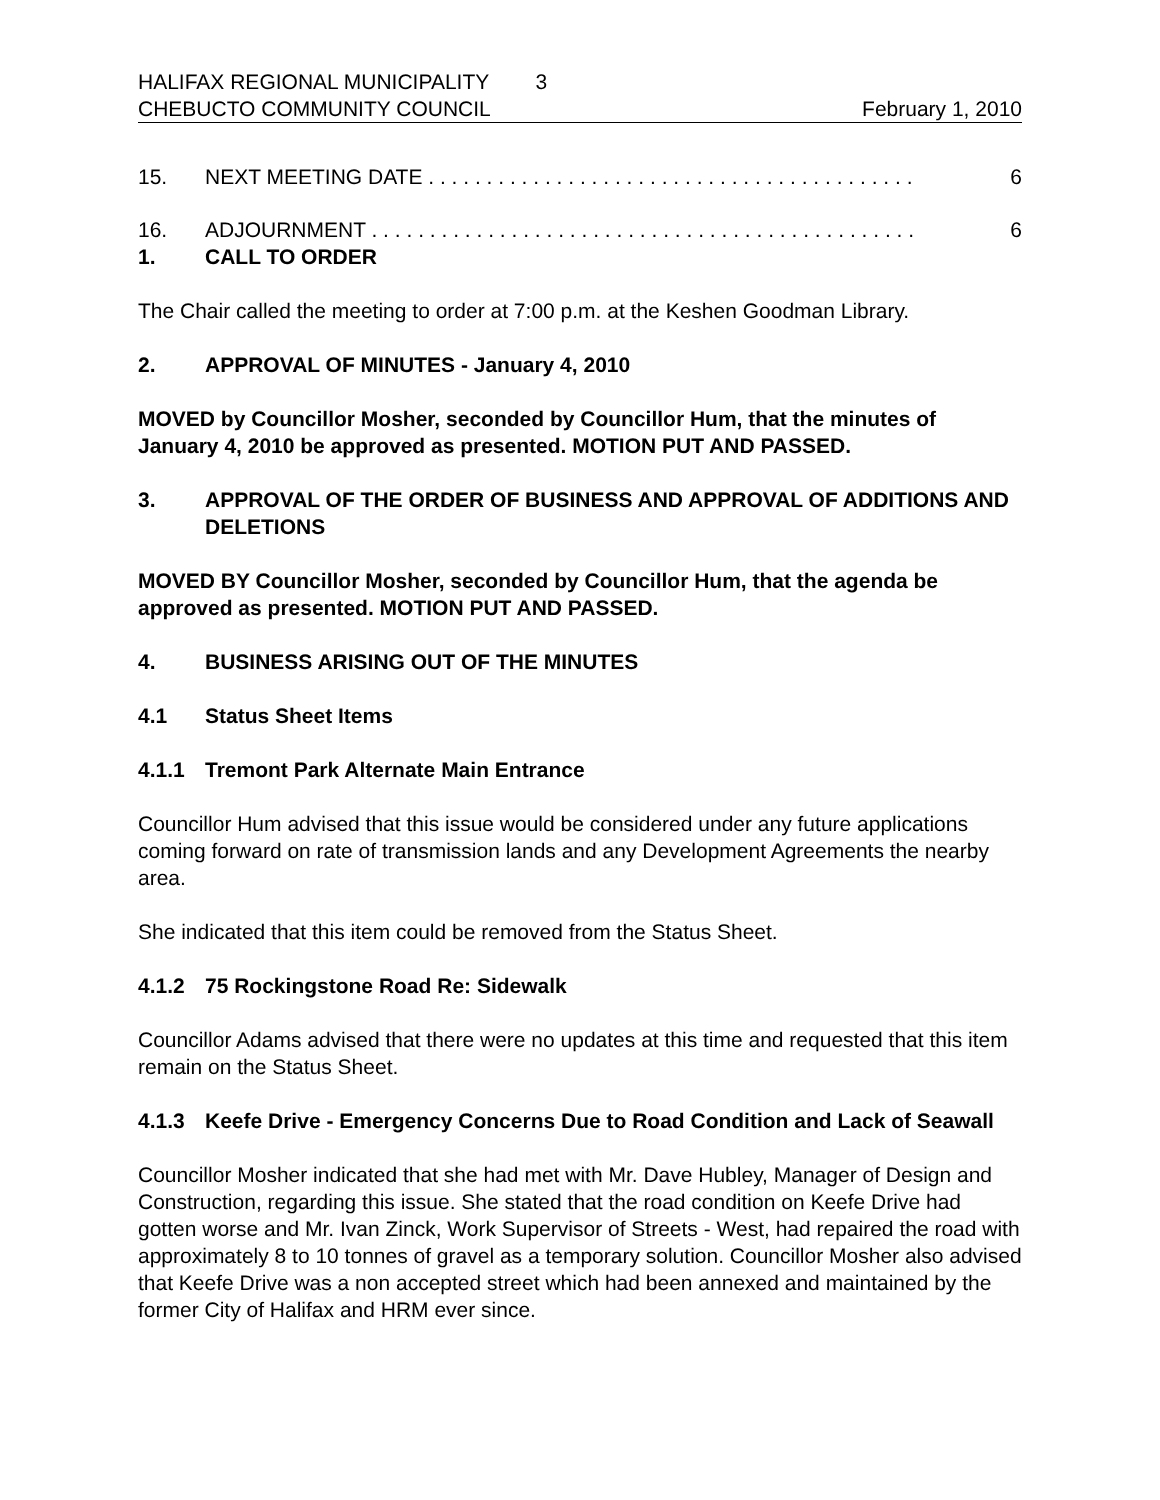HALIFAX REGIONAL MUNICIPALITY 3
CHEBUCTO COMMUNITY COUNCIL February 1, 2010
15. NEXT MEETING DATE . . . . . . . . . . . . . . . . . . . . . . . . . . . . . . . . . . . . . . . . . . 6
16. ADJOURNMENT . . . . . . . . . . . . . . . . . . . . . . . . . . . . . . . . . . . . . . . . . . . . . . . 6
1. CALL TO ORDER
The Chair called the meeting to order at 7:00 p.m. at the Keshen Goodman Library.
2. APPROVAL OF MINUTES - January 4, 2010
MOVED by Councillor Mosher, seconded by Councillor Hum, that the minutes of January 4, 2010 be approved as presented. MOTION PUT AND PASSED.
3. APPROVAL OF THE ORDER OF BUSINESS AND APPROVAL OF ADDITIONS AND DELETIONS
MOVED BY Councillor Mosher, seconded by Councillor Hum, that the agenda be approved as presented. MOTION PUT AND PASSED.
4. BUSINESS ARISING OUT OF THE MINUTES
4.1 Status Sheet Items
4.1.1 Tremont Park Alternate Main Entrance
Councillor Hum advised that this issue would be considered under any future applications coming forward on rate of transmission lands and any Development Agreements the nearby area.
She indicated that this item could be removed from the Status Sheet.
4.1.2 75 Rockingstone Road Re: Sidewalk
Councillor Adams advised that there were no updates at this time and requested that this item remain on the Status Sheet.
4.1.3 Keefe Drive - Emergency Concerns Due to Road Condition and Lack of Seawall
Councillor Mosher indicated that she had met with Mr. Dave Hubley, Manager of Design and Construction, regarding this issue. She stated that the road condition on Keefe Drive had gotten worse and Mr. Ivan Zinck, Work Supervisor of Streets - West, had repaired the road with approximately 8 to 10 tonnes of gravel as a temporary solution. Councillor Mosher also advised that Keefe Drive was a non accepted street which had been annexed and maintained by the former City of Halifax and HRM ever since.